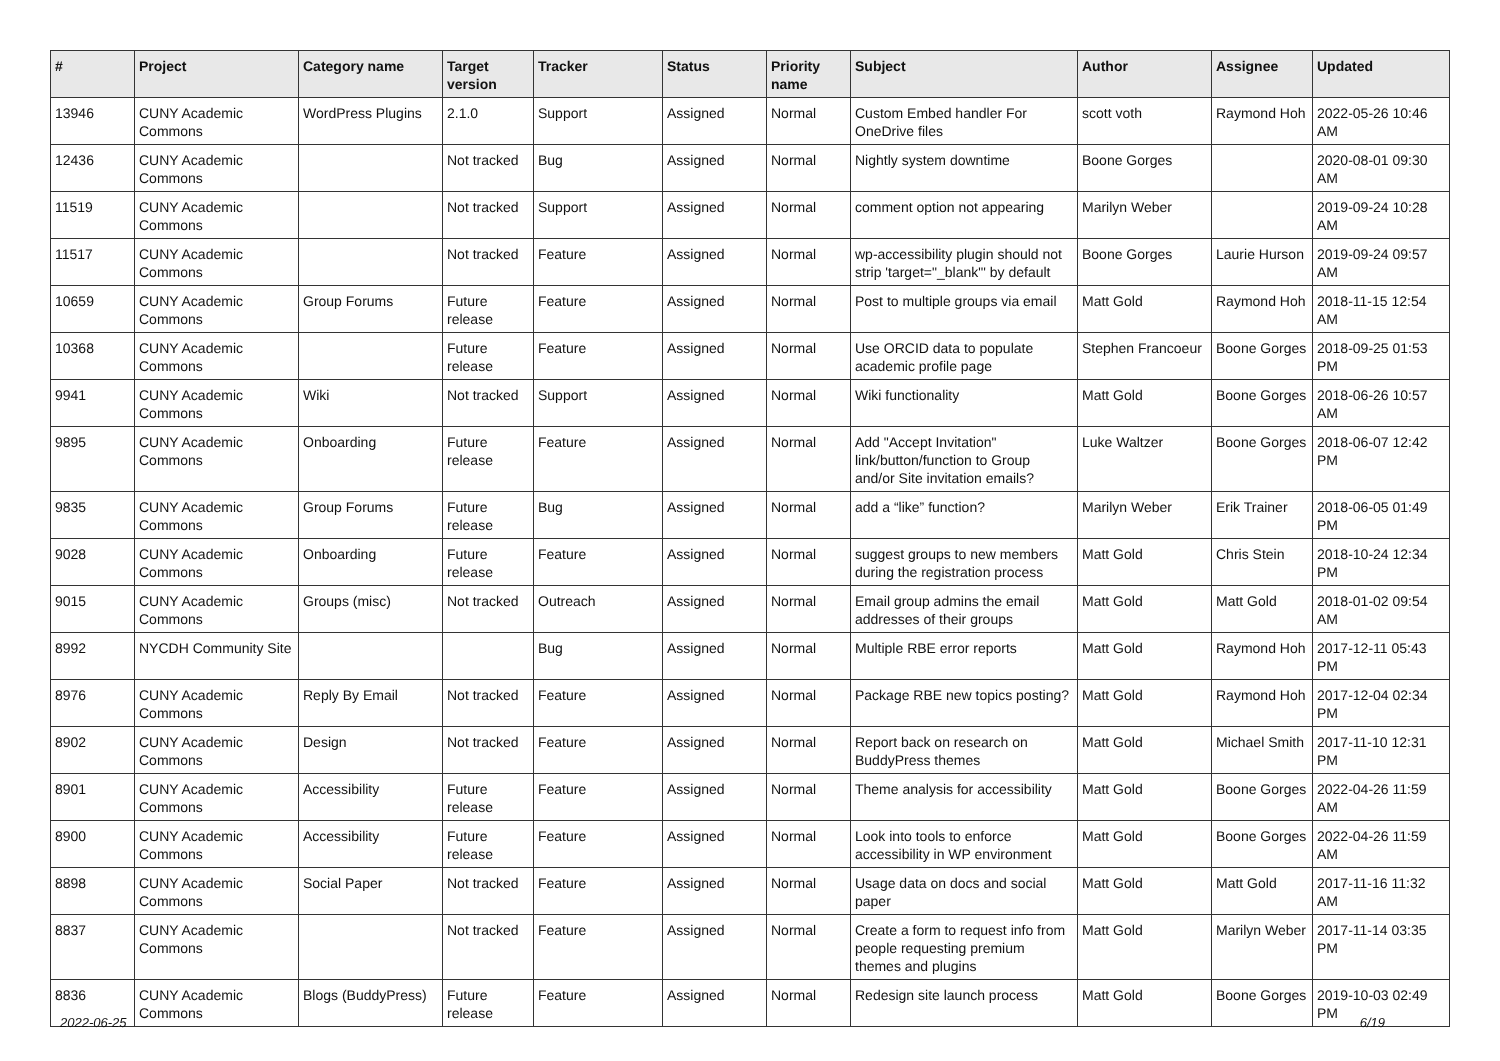| # | Project | Category name | Target version | Tracker | Status | Priority name | Subject | Author | Assignee | Updated |
| --- | --- | --- | --- | --- | --- | --- | --- | --- | --- | --- |
| 13946 | CUNY Academic Commons | WordPress Plugins | 2.1.0 | Support | Assigned | Normal | Custom Embed handler For OneDrive files | scott voth | Raymond Hoh | 2022-05-26 10:46 AM |
| 12436 | CUNY Academic Commons | | Not tracked | Bug | Assigned | Normal | Nightly system downtime | Boone Gorges | | 2020-08-01 09:30 AM |
| 11519 | CUNY Academic Commons | | Not tracked | Support | Assigned | Normal | comment option not appearing | Marilyn Weber | | 2019-09-24 10:28 AM |
| 11517 | CUNY Academic Commons | | Not tracked | Feature | Assigned | Normal | wp-accessibility plugin should not strip 'target="_blank"' by default | Boone Gorges | Laurie Hurson | 2019-09-24 09:57 AM |
| 10659 | CUNY Academic Commons | Group Forums | Future release | Feature | Assigned | Normal | Post to multiple groups via email | Matt Gold | Raymond Hoh | 2018-11-15 12:54 AM |
| 10368 | CUNY Academic Commons | | Future release | Feature | Assigned | Normal | Use ORCID data to populate academic profile page | Stephen Francoeur | Boone Gorges | 2018-09-25 01:53 PM |
| 9941 | CUNY Academic Commons | Wiki | Not tracked | Support | Assigned | Normal | Wiki functionality | Matt Gold | Boone Gorges | 2018-06-26 10:57 AM |
| 9895 | CUNY Academic Commons | Onboarding | Future release | Feature | Assigned | Normal | Add "Accept Invitation" link/button/function to Group and/or Site invitation emails? | Luke Waltzer | Boone Gorges | 2018-06-07 12:42 PM |
| 9835 | CUNY Academic Commons | Group Forums | Future release | Bug | Assigned | Normal | add a “like” function? | Marilyn Weber | Erik Trainer | 2018-06-05 01:49 PM |
| 9028 | CUNY Academic Commons | Onboarding | Future release | Feature | Assigned | Normal | suggest groups to new members during the registration process | Matt Gold | Chris Stein | 2018-10-24 12:34 PM |
| 9015 | CUNY Academic Commons | Groups (misc) | Not tracked | Outreach | Assigned | Normal | Email group admins the email addresses of their groups | Matt Gold | Matt Gold | 2018-01-02 09:54 AM |
| 8992 | NYCDH Community Site | | | Bug | Assigned | Normal | Multiple RBE error reports | Matt Gold | Raymond Hoh | 2017-12-11 05:43 PM |
| 8976 | CUNY Academic Commons | Reply By Email | Not tracked | Feature | Assigned | Normal | Package RBE new topics posting? | Matt Gold | Raymond Hoh | 2017-12-04 02:34 PM |
| 8902 | CUNY Academic Commons | Design | Not tracked | Feature | Assigned | Normal | Report back on research on BuddyPress themes | Matt Gold | Michael Smith | 2017-11-10 12:31 PM |
| 8901 | CUNY Academic Commons | Accessibility | Future release | Feature | Assigned | Normal | Theme analysis for accessibility | Matt Gold | Boone Gorges | 2022-04-26 11:59 AM |
| 8900 | CUNY Academic Commons | Accessibility | Future release | Feature | Assigned | Normal | Look into tools to enforce accessibility in WP environment | Matt Gold | Boone Gorges | 2022-04-26 11:59 AM |
| 8898 | CUNY Academic Commons | Social Paper | Not tracked | Feature | Assigned | Normal | Usage data on docs and social paper | Matt Gold | Matt Gold | 2017-11-16 11:32 AM |
| 8837 | CUNY Academic Commons | | Not tracked | Feature | Assigned | Normal | Create a form to request info from people requesting premium themes and plugins | Matt Gold | Marilyn Weber | 2017-11-14 03:35 PM |
| 8836 | CUNY Academic Commons | Blogs (BuddyPress) | Future release | Feature | Assigned | Normal | Redesign site launch process | Matt Gold | Boone Gorges | 2019-10-03 02:49 PM |
2022-06-25 6/19